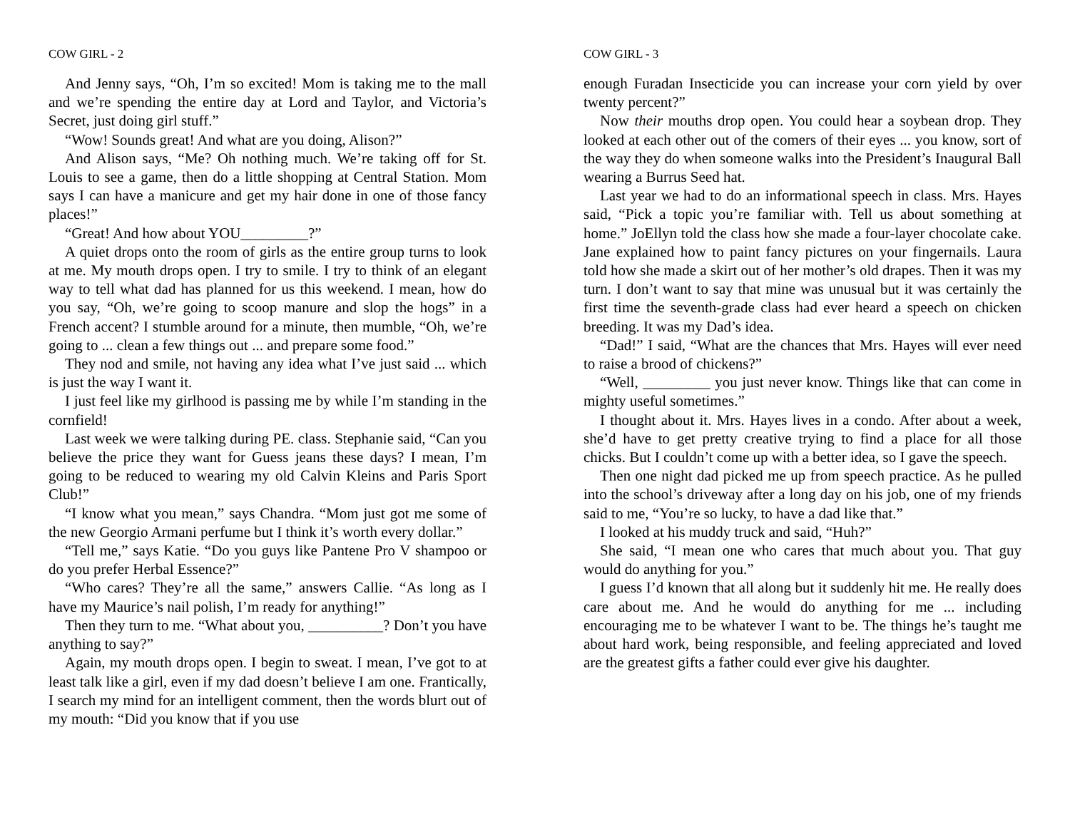COW GIRL - 2
And Jenny says, “Oh, I’m so excited! Mom is taking me to the mall and we’re spending the entire day at Lord and Taylor, and Victoria’s Secret, just doing girl stuff.”
“Wow! Sounds great! And what are you doing, Alison?”
And Alison says, “Me? Oh nothing much. We’re taking off for St. Louis to see a game, then do a little shopping at Central Station. Mom says I can have a manicure and get my hair done in one of those fancy places!”
“Great! And how about YOU_________?”
A quiet drops onto the room of girls as the entire group turns to look at me. My mouth drops open. I try to smile. I try to think of an elegant way to tell what dad has planned for us this weekend. I mean, how do you say, “Oh, we’re going to scoop manure and slop the hogs” in a French accent? I stumble around for a minute, then mumble, “Oh, we’re going to ... clean a few things out ... and prepare some food.”
They nod and smile, not having any idea what I’ve just said ... which is just the way I want it.
I just feel like my girlhood is passing me by while I’m standing in the cornfield!
Last week we were talking during PE. class. Stephanie said, “Can you believe the price they want for Guess jeans these days? I mean, I’m going to be reduced to wearing my old Calvin Kleins and Paris Sport Club!”
“I know what you mean,” says Chandra. “Mom just got me some of the new Georgio Armani perfume but I think it’s worth every dollar.”
“Tell me,” says Katie. “Do you guys like Pantene Pro V shampoo or do you prefer Herbal Essence?”
“Who cares? They’re all the same,” answers Callie. “As long as I have my Maurice’s nail polish, I’m ready for anything!”
Then they turn to me. “What about you, __________? Don’t you have anything to say?”
Again, my mouth drops open. I begin to sweat. I mean, I’ve got to at least talk like a girl, even if my dad doesn’t believe I am one. Frantically, I search my mind for an intelligent comment, then the words blurt out of my mouth: “Did you know that if you use
COW GIRL - 3
enough Furadan Insecticide you can increase your corn yield by over twenty percent?”
Now their mouths drop open. You could hear a soybean drop. They looked at each other out of the comers of their eyes ... you know, sort of the way they do when someone walks into the President’s Inaugural Ball wearing a Burrus Seed hat.
Last year we had to do an informational speech in class. Mrs. Hayes said, “Pick a topic you’re familiar with. Tell us about something at home.” JoEllyn told the class how she made a four-layer chocolate cake. Jane explained how to paint fancy pictures on your fingernails. Laura told how she made a skirt out of her mother’s old drapes. Then it was my turn. I don’t want to say that mine was unusual but it was certainly the first time the seventh-grade class had ever heard a speech on chicken breeding. It was my Dad’s idea.
“Dad!” I said, “What are the chances that Mrs. Hayes will ever need to raise a brood of chickens?”
“Well, _________ you just never know. Things like that can come in mighty useful sometimes.”
I thought about it. Mrs. Hayes lives in a condo. After about a week, she’d have to get pretty creative trying to find a place for all those chicks. But I couldn’t come up with a better idea, so I gave the speech.
Then one night dad picked me up from speech practice. As he pulled into the school’s driveway after a long day on his job, one of my friends said to me, “You’re so lucky, to have a dad like that.”
I looked at his muddy truck and said, “Huh?”
She said, “I mean one who cares that much about you. That guy would do anything for you.”
I guess I’d known that all along but it suddenly hit me. He really does care about me. And he would do anything for me ... including encouraging me to be whatever I want to be. The things he’s taught me about hard work, being responsible, and feeling appreciated and loved are the greatest gifts a father could ever give his daughter.